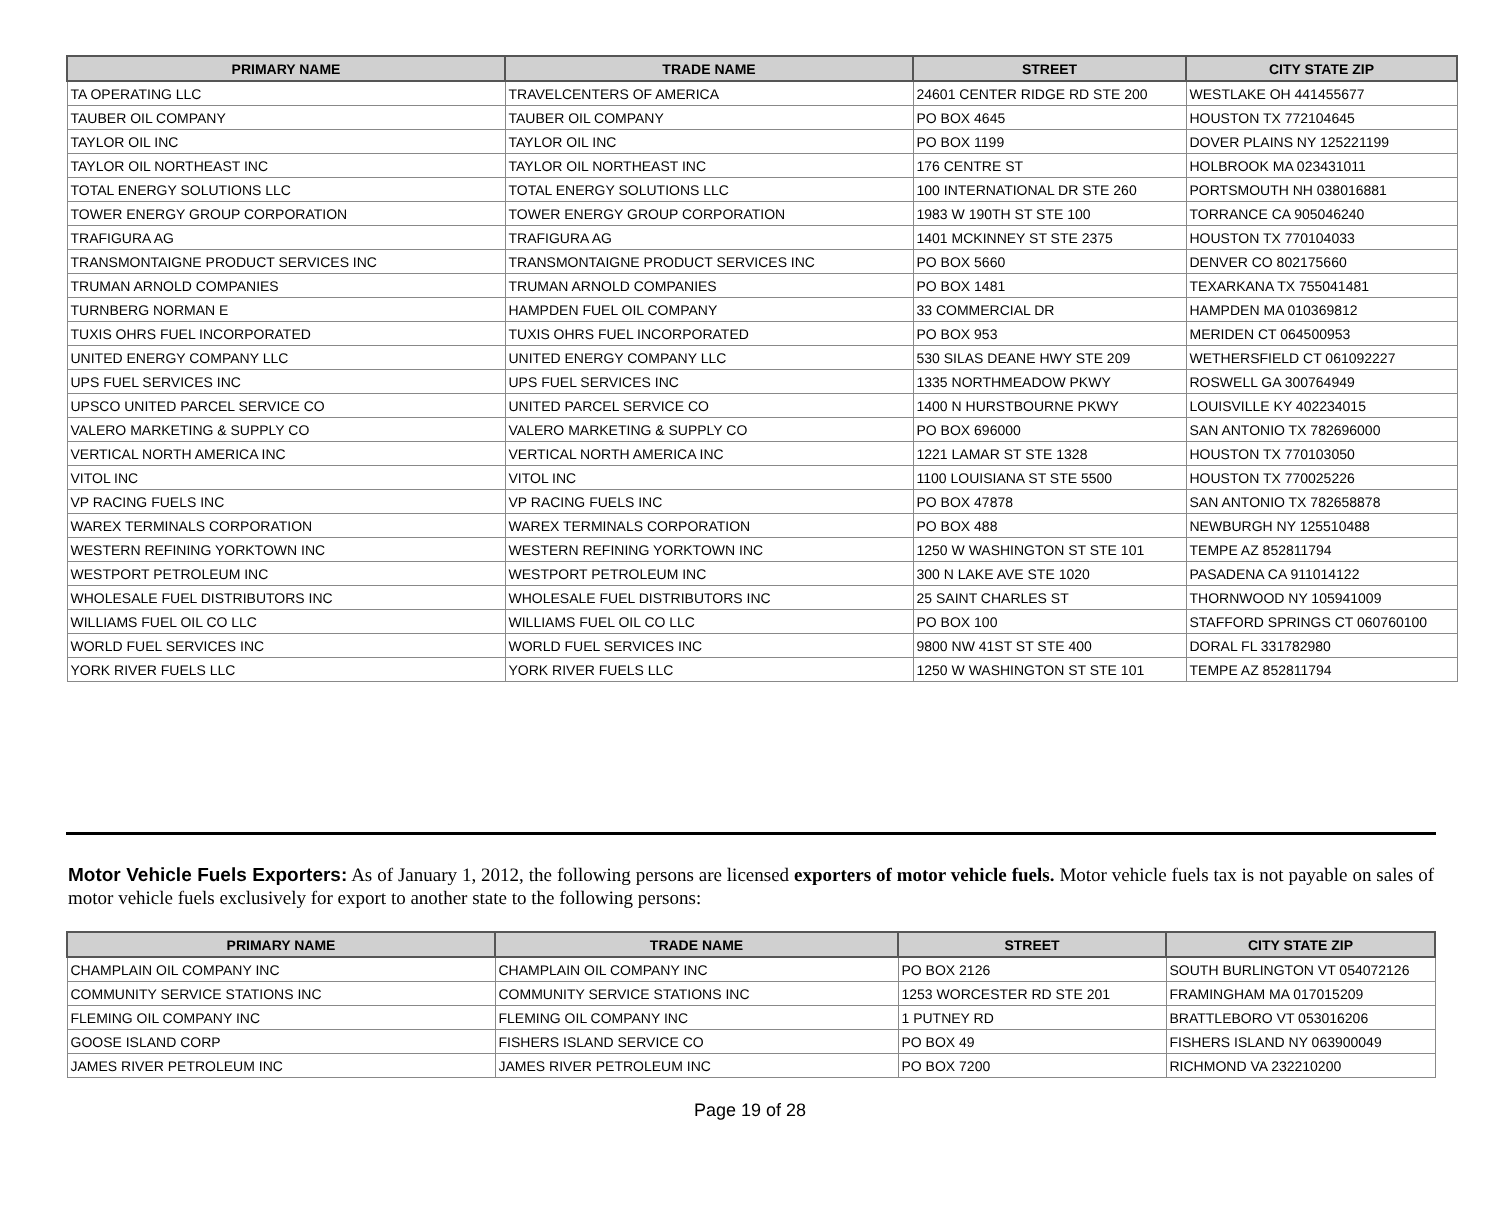| PRIMARY NAME | TRADE NAME | STREET | CITY STATE ZIP |
| --- | --- | --- | --- |
| TA OPERATING LLC | TRAVELCENTERS OF AMERICA | 24601 CENTER RIDGE RD STE 200 | WESTLAKE OH 441455677 |
| TAUBER OIL COMPANY | TAUBER OIL COMPANY | PO BOX 4645 | HOUSTON TX 772104645 |
| TAYLOR OIL INC | TAYLOR OIL INC | PO BOX 1199 | DOVER PLAINS NY 125221199 |
| TAYLOR OIL NORTHEAST INC | TAYLOR OIL NORTHEAST INC | 176 CENTRE ST | HOLBROOK MA 023431011 |
| TOTAL ENERGY SOLUTIONS LLC | TOTAL ENERGY SOLUTIONS LLC | 100 INTERNATIONAL DR STE 260 | PORTSMOUTH NH 038016881 |
| TOWER ENERGY GROUP CORPORATION | TOWER ENERGY GROUP CORPORATION | 1983 W 190TH ST STE 100 | TORRANCE CA 905046240 |
| TRAFIGURA AG | TRAFIGURA AG | 1401 MCKINNEY ST STE 2375 | HOUSTON TX 770104033 |
| TRANSMONTAIGNE PRODUCT SERVICES INC | TRANSMONTAIGNE PRODUCT SERVICES INC | PO BOX 5660 | DENVER CO 802175660 |
| TRUMAN ARNOLD COMPANIES | TRUMAN ARNOLD COMPANIES | PO BOX 1481 | TEXARKANA TX 755041481 |
| TURNBERG NORMAN E | HAMPDEN FUEL OIL COMPANY | 33 COMMERCIAL DR | HAMPDEN MA 010369812 |
| TUXIS OHRS FUEL INCORPORATED | TUXIS OHRS FUEL INCORPORATED | PO BOX 953 | MERIDEN CT 064500953 |
| UNITED ENERGY COMPANY LLC | UNITED ENERGY COMPANY LLC | 530 SILAS DEANE HWY STE 209 | WETHERSFIELD CT 061092227 |
| UPS FUEL SERVICES INC | UPS FUEL SERVICES INC | 1335 NORTHMEADOW PKWY | ROSWELL GA 300764949 |
| UPSCO UNITED PARCEL SERVICE CO | UNITED PARCEL SERVICE CO | 1400 N HURSTBOURNE PKWY | LOUISVILLE KY 402234015 |
| VALERO MARKETING & SUPPLY CO | VALERO MARKETING & SUPPLY CO | PO BOX 696000 | SAN ANTONIO TX 782696000 |
| VERTICAL NORTH AMERICA INC | VERTICAL NORTH AMERICA INC | 1221 LAMAR ST STE 1328 | HOUSTON TX 770103050 |
| VITOL INC | VITOL INC | 1100 LOUISIANA ST STE 5500 | HOUSTON TX 770025226 |
| VP RACING FUELS INC | VP RACING FUELS INC | PO BOX 47878 | SAN ANTONIO TX 782658878 |
| WAREX TERMINALS CORPORATION | WAREX TERMINALS CORPORATION | PO BOX 488 | NEWBURGH NY 125510488 |
| WESTERN REFINING YORKTOWN INC | WESTERN REFINING YORKTOWN INC | 1250 W WASHINGTON ST STE 101 | TEMPE AZ 852811794 |
| WESTPORT PETROLEUM INC | WESTPORT PETROLEUM INC | 300 N LAKE AVE STE 1020 | PASADENA CA 911014122 |
| WHOLESALE FUEL DISTRIBUTORS INC | WHOLESALE FUEL DISTRIBUTORS INC | 25 SAINT CHARLES ST | THORNWOOD NY 105941009 |
| WILLIAMS FUEL OIL CO LLC | WILLIAMS FUEL OIL CO LLC | PO BOX 100 | STAFFORD SPRINGS CT 060760100 |
| WORLD FUEL SERVICES INC | WORLD FUEL SERVICES INC | 9800 NW 41ST ST STE 400 | DORAL FL 331782980 |
| YORK RIVER FUELS LLC | YORK RIVER FUELS LLC | 1250 W WASHINGTON ST STE 101 | TEMPE AZ 852811794 |
Motor Vehicle Fuels Exporters: As of January 1, 2012, the following persons are licensed exporters of motor vehicle fuels. Motor vehicle fuels tax is not payable on sales of motor vehicle fuels exclusively for export to another state to the following persons:
| PRIMARY NAME | TRADE NAME | STREET | CITY STATE ZIP |
| --- | --- | --- | --- |
| CHAMPLAIN OIL COMPANY INC | CHAMPLAIN OIL COMPANY INC | PO BOX 2126 | SOUTH BURLINGTON VT 054072126 |
| COMMUNITY SERVICE STATIONS INC | COMMUNITY SERVICE STATIONS INC | 1253 WORCESTER RD STE 201 | FRAMINGHAM MA 017015209 |
| FLEMING OIL COMPANY INC | FLEMING OIL COMPANY INC | 1 PUTNEY RD | BRATTLEBORO VT 053016206 |
| GOOSE ISLAND CORP | FISHERS ISLAND SERVICE CO | PO BOX 49 | FISHERS ISLAND NY 063900049 |
| JAMES RIVER PETROLEUM INC | JAMES RIVER PETROLEUM INC | PO BOX 7200 | RICHMOND VA 232210200 |
Page 19 of 28